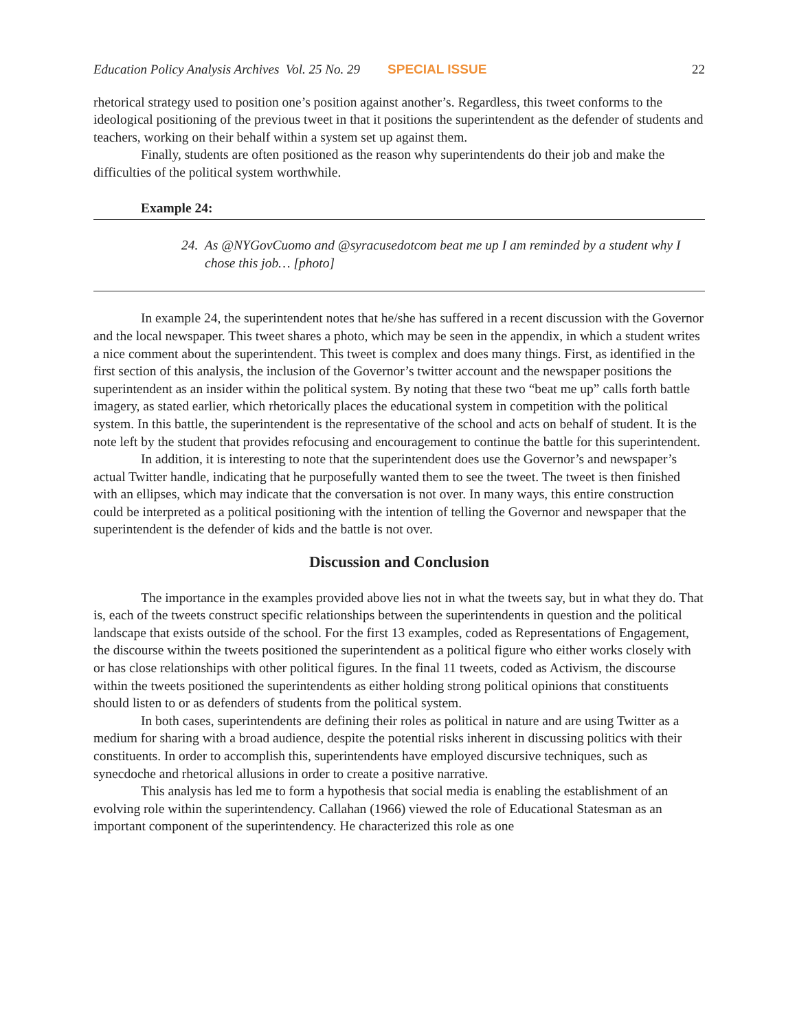Education Policy Analysis Archives Vol. 25 No. 29 SPECIAL ISSUE 22
rhetorical strategy used to position one’s position against another’s. Regardless, this tweet conforms to the ideological positioning of the previous tweet in that it positions the superintendent as the defender of students and teachers, working on their behalf within a system set up against them.
Finally, students are often positioned as the reason why superintendents do their job and make the difficulties of the political system worthwhile.
Example 24:
24. As @NYGovCuomo and @syracusedotcom beat me up I am reminded by a student why I chose this job… [photo]
In example 24, the superintendent notes that he/she has suffered in a recent discussion with the Governor and the local newspaper. This tweet shares a photo, which may be seen in the appendix, in which a student writes a nice comment about the superintendent. This tweet is complex and does many things. First, as identified in the first section of this analysis, the inclusion of the Governor’s twitter account and the newspaper positions the superintendent as an insider within the political system. By noting that these two “beat me up” calls forth battle imagery, as stated earlier, which rhetorically places the educational system in competition with the political system. In this battle, the superintendent is the representative of the school and acts on behalf of student. It is the note left by the student that provides refocusing and encouragement to continue the battle for this superintendent.
In addition, it is interesting to note that the superintendent does use the Governor’s and newspaper’s actual Twitter handle, indicating that he purposefully wanted them to see the tweet. The tweet is then finished with an ellipses, which may indicate that the conversation is not over. In many ways, this entire construction could be interpreted as a political positioning with the intention of telling the Governor and newspaper that the superintendent is the defender of kids and the battle is not over.
Discussion and Conclusion
The importance in the examples provided above lies not in what the tweets say, but in what they do. That is, each of the tweets construct specific relationships between the superintendents in question and the political landscape that exists outside of the school. For the first 13 examples, coded as Representations of Engagement, the discourse within the tweets positioned the superintendent as a political figure who either works closely with or has close relationships with other political figures. In the final 11 tweets, coded as Activism, the discourse within the tweets positioned the superintendents as either holding strong political opinions that constituents should listen to or as defenders of students from the political system.
In both cases, superintendents are defining their roles as political in nature and are using Twitter as a medium for sharing with a broad audience, despite the potential risks inherent in discussing politics with their constituents. In order to accomplish this, superintendents have employed discursive techniques, such as synecdoche and rhetorical allusions in order to create a positive narrative.
This analysis has led me to form a hypothesis that social media is enabling the establishment of an evolving role within the superintendency. Callahan (1966) viewed the role of Educational Statesman as an important component of the superintendency. He characterized this role as one